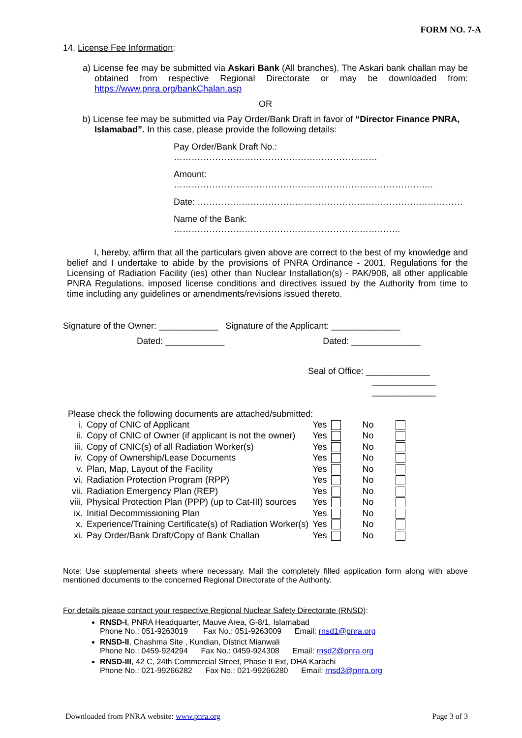FORM NO. 7-A
14. License Fee Information:
a) License fee may be submitted via Askari Bank (All branches). The Askari bank challan may be obtained from respective Regional Directorate or may be downloaded from: https://www.pnra.org/bankChalan.asp
OR
b) License fee may be submitted via Pay Order/Bank Draft in favor of “Director Finance PNRA, Islamabad”. In this case, please provide the following details:
Pay Order/Bank Draft No.: ……………………………………………………………
Amount: …………………………………………………………………………….
Date: ………………………………………………………………………………
Name of the Bank: …………………………………………………………………..
I, hereby, affirm that all the particulars given above are correct to the best of my knowledge and belief and I undertake to abide by the provisions of PNRA Ordinance - 2001, Regulations for the Licensing of Radiation Facility (ies) other than Nuclear Installation(s) - PAK/908, all other applicable PNRA Regulations, imposed license conditions and directives issued by the Authority from time to time including any guidelines or amendments/revisions issued thereto.
Signature of the Owner: ____________ Signature of the Applicant: ______________
Dated: ____________ Dated: ______________
Seal of Office: _____________
_____________
_____________
Please check the following documents are attached/submitted:
| i. | Copy of CNIC of Applicant | Yes | | No | |
| ii. | Copy of CNIC of Owner (if applicant is not the owner) | Yes | | No | |
| iii. | Copy of CNIC(s) of all Radiation Worker(s) | Yes | | No | |
| iv. | Copy of Ownership/Lease Documents | Yes | | No | |
| v. | Plan, Map, Layout of the Facility | Yes | | No | |
| vi. | Radiation Protection Program (RPP) | Yes | | No | |
| vii. | Radiation Emergency Plan (REP) | Yes | | No | |
| viii. | Physical Protection Plan (PPP) (up to Cat-III) sources | Yes | | No | |
| ix. | Initial Decommissioning Plan | Yes | | No | |
| x. | Experience/Training Certificate(s) of Radiation Worker(s) | Yes | | No | |
| xi. | Pay Order/Bank Draft/Copy of Bank Challan | Yes | | No | |
Note: Use supplemental sheets where necessary. Mail the completely filled application form along with above mentioned documents to the concerned Regional Directorate of the Authority.
For details please contact your respective Regional Nuclear Safety Directorate (RNSD):
RNSD-I, PNRA Headquarter, Mauve Area, G-8/1, Islamabad
Phone No.: 051-9263019 Fax No.: 051-9263009 Email: rnsd1@pnra.org
RNSD-II, Chashma Site , Kundian, District Mianwali
Phone No.: 0459-924294 Fax No.: 0459-924308 Email: rnsd2@pnra.org
RNSD-III, 42 C, 24th Commercial Street, Phase II Ext, DHA Karachi
Phone No.: 021-99266282 Fax No.: 021-99266280 Email: rnsd3@pnra.org
Downloaded from PNRA website: www.pnra.org Page 3 of 3